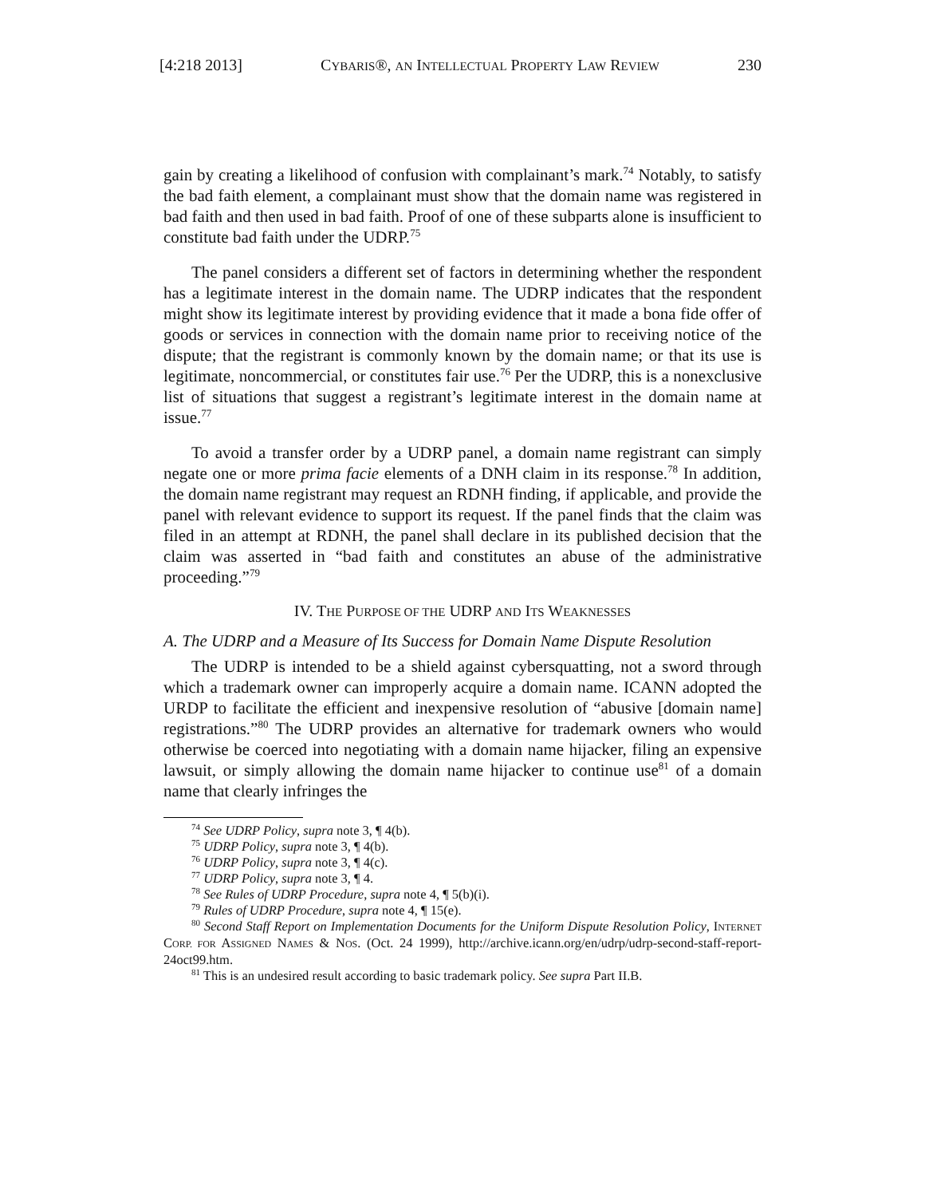[4:218 2013] CYBARIS®, AN INTELLECTUAL PROPERTY LAW REVIEW 230
gain by creating a likelihood of confusion with complainant’s mark.<sup>74</sup> Notably, to satisfy the bad faith element, a complainant must show that the domain name was registered in bad faith and then used in bad faith. Proof of one of these subparts alone is insufficient to constitute bad faith under the UDRP.<sup>75</sup>
The panel considers a different set of factors in determining whether the respondent has a legitimate interest in the domain name. The UDRP indicates that the respondent might show its legitimate interest by providing evidence that it made a bona fide offer of goods or services in connection with the domain name prior to receiving notice of the dispute; that the registrant is commonly known by the domain name; or that its use is legitimate, noncommercial, or constitutes fair use.<sup>76</sup> Per the UDRP, this is a nonexclusive list of situations that suggest a registrant’s legitimate interest in the domain name at issue.<sup>77</sup>
To avoid a transfer order by a UDRP panel, a domain name registrant can simply negate one or more prima facie elements of a DNH claim in its response.<sup>78</sup> In addition, the domain name registrant may request an RDNH finding, if applicable, and provide the panel with relevant evidence to support its request. If the panel finds that the claim was filed in an attempt at RDNH, the panel shall declare in its published decision that the claim was asserted in “bad faith and constitutes an abuse of the administrative proceeding.”<sup>79</sup>
IV. THE PURPOSE OF THE UDRP AND ITS WEAKNESSES
A. The UDRP and a Measure of Its Success for Domain Name Dispute Resolution
The UDRP is intended to be a shield against cybersquatting, not a sword through which a trademark owner can improperly acquire a domain name. ICANN adopted the URDP to facilitate the efficient and inexpensive resolution of “abusive [domain name] registrations.”<sup>80</sup> The UDRP provides an alternative for trademark owners who would otherwise be coerced into negotiating with a domain name hijacker, filing an expensive lawsuit, or simply allowing the domain name hijacker to continue use<sup>81</sup> of a domain name that clearly infringes the
<sup>74</sup> See UDRP Policy, supra note 3, ¶ 4(b).
<sup>75</sup> UDRP Policy, supra note 3, ¶ 4(b).
<sup>76</sup> UDRP Policy, supra note 3, ¶ 4(c).
<sup>77</sup> UDRP Policy, supra note 3, ¶ 4.
<sup>78</sup> See Rules of UDRP Procedure, supra note 4, ¶ 5(b)(i).
<sup>79</sup> Rules of UDRP Procedure, supra note 4, ¶ 15(e).
<sup>80</sup> Second Staff Report on Implementation Documents for the Uniform Dispute Resolution Policy, INTERNET CORP. FOR ASSIGNED NAMES & NOS. (Oct. 24 1999), http://archive.icann.org/en/udrp/udrp-second-staff-report-24oct99.htm.
<sup>81</sup> This is an undesired result according to basic trademark policy. See supra Part II.B.